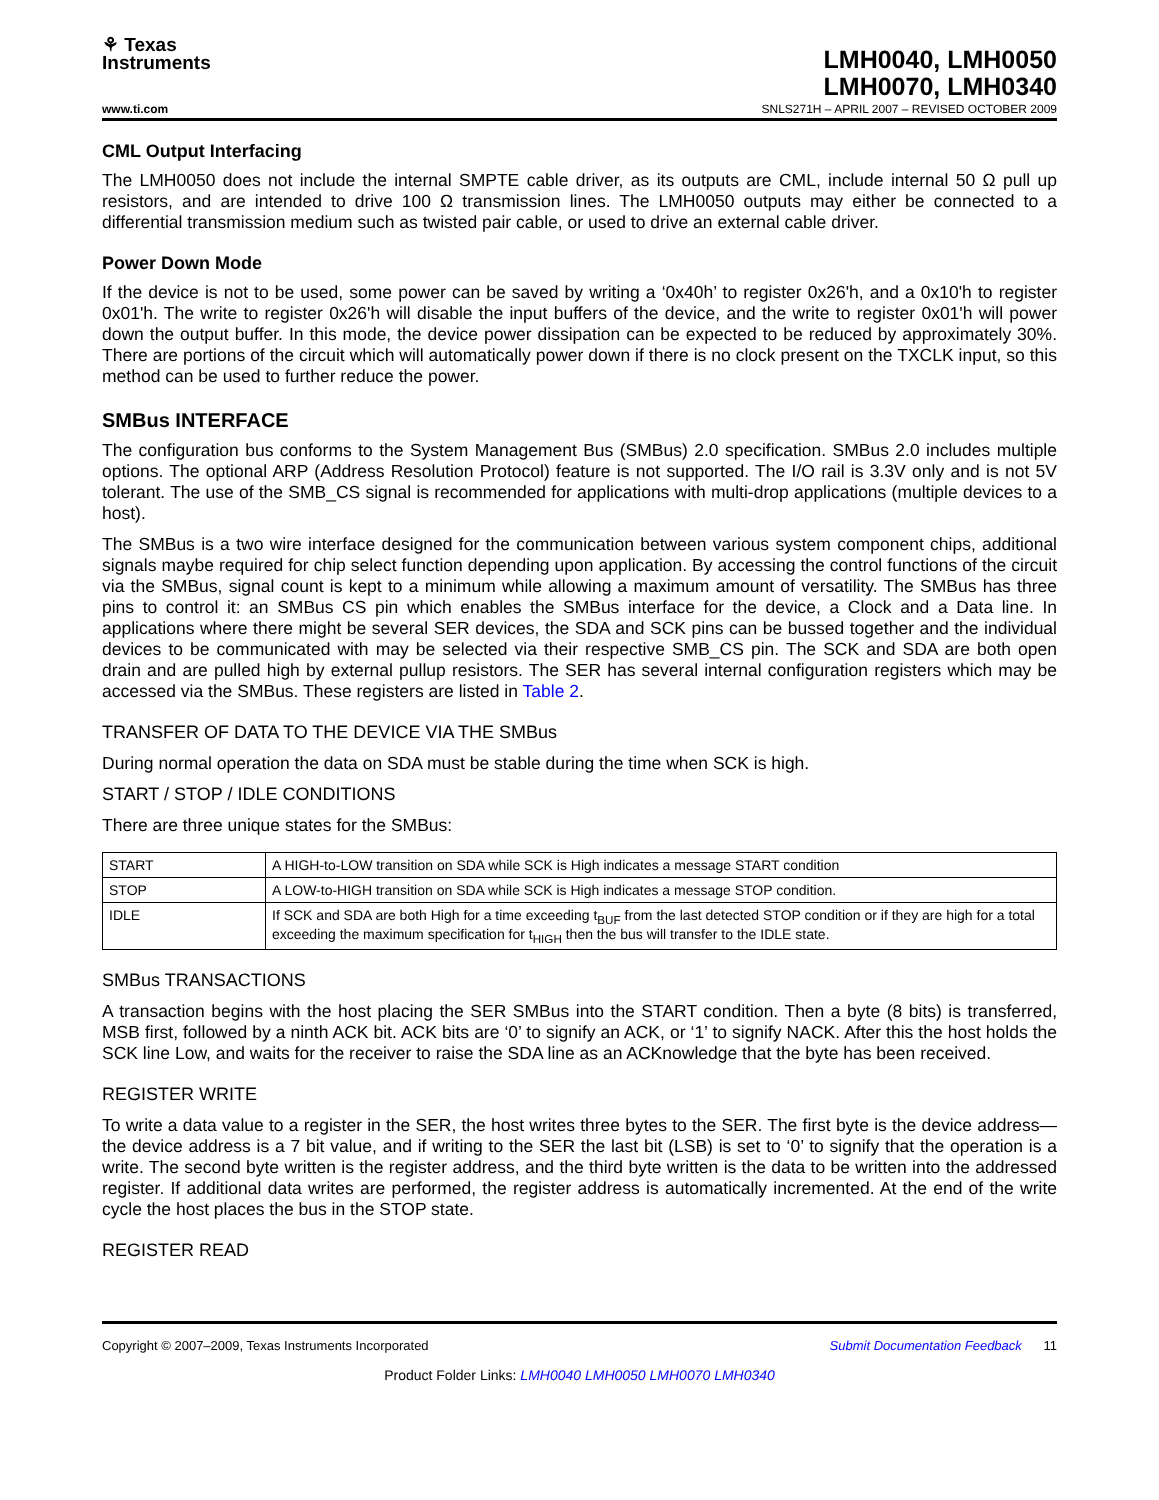⚘ Texas
Instruments
LMH0040, LMH0050
LMH0070, LMH0340
www.ti.com SNLS271H – APRIL 2007 – REVISED OCTOBER 2009
CML Output Interfacing
The LMH0050 does not include the internal SMPTE cable driver, as its outputs are CML, include internal 50 Ω pull up resistors, and are intended to drive 100 Ω transmission lines. The LMH0050 outputs may either be connected to a differential transmission medium such as twisted pair cable, or used to drive an external cable driver.
Power Down Mode
If the device is not to be used, some power can be saved by writing a ‘0x40h’ to register 0x26'h, and a 0x10'h to register 0x01'h. The write to register 0x26'h will disable the input buffers of the device, and the write to register 0x01'h will power down the output buffer. In this mode, the device power dissipation can be expected to be reduced by approximately 30%. There are portions of the circuit which will automatically power down if there is no clock present on the TXCLK input, so this method can be used to further reduce the power.
SMBus INTERFACE
The configuration bus conforms to the System Management Bus (SMBus) 2.0 specification. SMBus 2.0 includes multiple options. The optional ARP (Address Resolution Protocol) feature is not supported. The I/O rail is 3.3V only and is not 5V tolerant. The use of the SMB_CS signal is recommended for applications with multi-drop applications (multiple devices to a host).
The SMBus is a two wire interface designed for the communication between various system component chips, additional signals maybe required for chip select function depending upon application. By accessing the control functions of the circuit via the SMBus, signal count is kept to a minimum while allowing a maximum amount of versatility. The SMBus has three pins to control it: an SMBus CS pin which enables the SMBus interface for the device, a Clock and a Data line. In applications where there might be several SER devices, the SDA and SCK pins can be bussed together and the individual devices to be communicated with may be selected via their respective SMB_CS pin. The SCK and SDA are both open drain and are pulled high by external pullup resistors. The SER has several internal configuration registers which may be accessed via the SMBus. These registers are listed in Table 2.
TRANSFER OF DATA TO THE DEVICE VIA THE SMBus
During normal operation the data on SDA must be stable during the time when SCK is high.
START / STOP / IDLE CONDITIONS
There are three unique states for the SMBus:
| START | A HIGH-to-LOW transition on SDA while SCK is High indicates a message START condition |
| STOP | A LOW-to-HIGH transition on SDA while SCK is High indicates a message STOP condition. |
| IDLE | If SCK and SDA are both High for a time exceeding t<sub>BUF</sub> from the last detected STOP condition or if they are high for a total exceeding the maximum specification for t<sub>HIGH</sub> then the bus will transfer to the IDLE state. |
SMBus TRANSACTIONS
A transaction begins with the host placing the SER SMBus into the START condition. Then a byte (8 bits) is transferred, MSB first, followed by a ninth ACK bit. ACK bits are ‘0’ to signify an ACK, or ‘1’ to signify NACK. After this the host holds the SCK line Low, and waits for the receiver to raise the SDA line as an ACKnowledge that the byte has been received.
REGISTER WRITE
To write a data value to a register in the SER, the host writes three bytes to the SER. The first byte is the device address—the device address is a 7 bit value, and if writing to the SER the last bit (LSB) is set to ‘0’ to signify that the operation is a write. The second byte written is the register address, and the third byte written is the data to be written into the addressed register. If additional data writes are performed, the register address is automatically incremented. At the end of the write cycle the host places the bus in the STOP state.
REGISTER READ
Copyright © 2007–2009, Texas Instruments Incorporated Submit Documentation Feedback 11
Product Folder Links: LMH0040 LMH0050 LMH0070 LMH0340